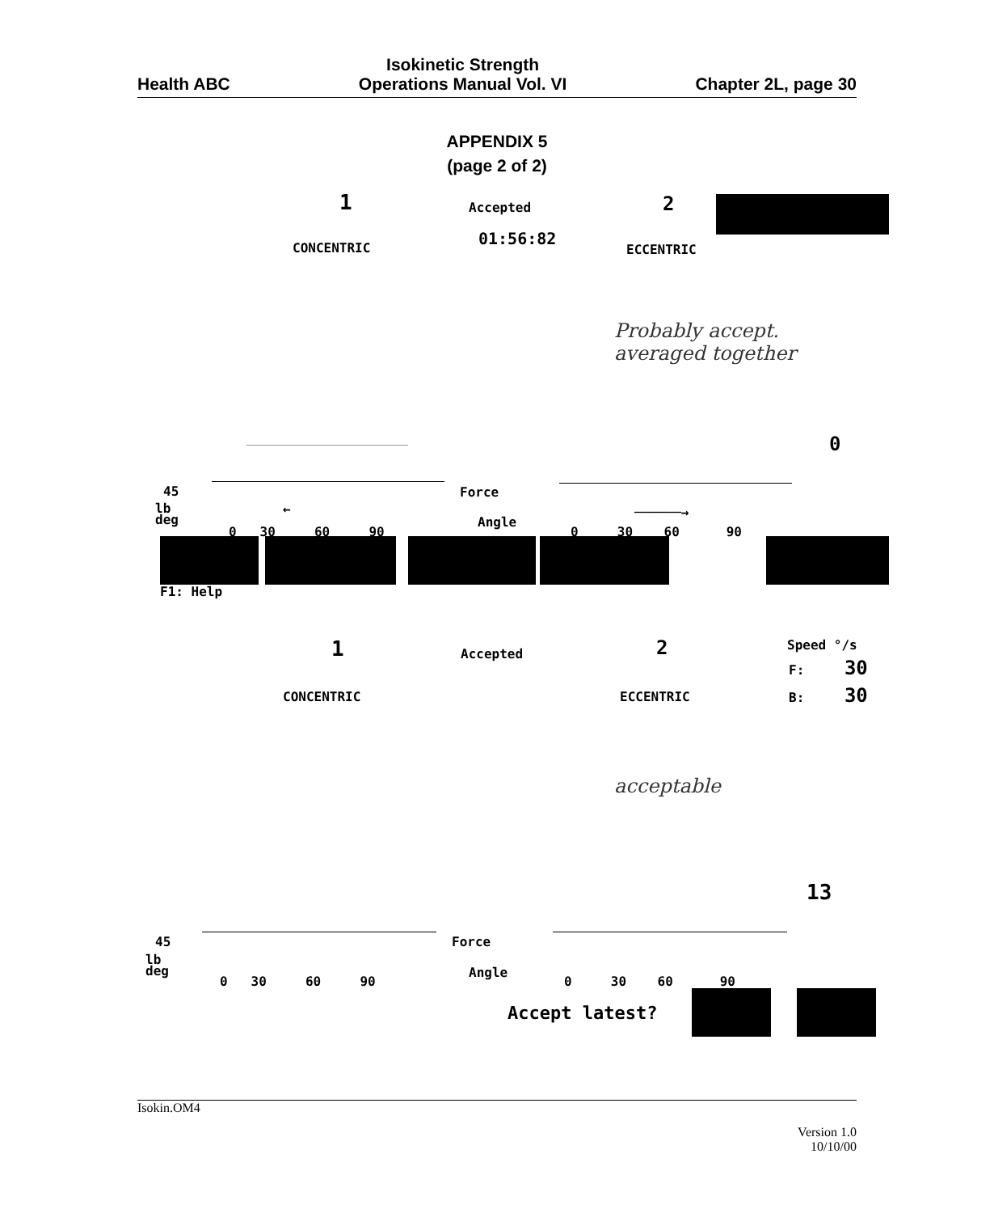Health ABC Isokinetic Strength
Operations Manual Vol. VI Chapter 2L, page 30
APPENDIX 5
(page 2 of 2)
1 Accepted 2
01:56:82
CONCENTRIC ECCENTRIC
Probably accept.
averaged together
0
45 Force
lb
deg
←
Angle
──────→
0 30 60 90 0 30 60 90
F1: Help
1 Accepted 2 Speed °/s
F: 30
B: 30
CONCENTRIC ECCENTRIC
acceptable
13
45 Force
lb
deg
Angle
0 30 60 90 0 30 60 90
Accept latest?
Isokin.OM4
Version 1.0
10/10/00